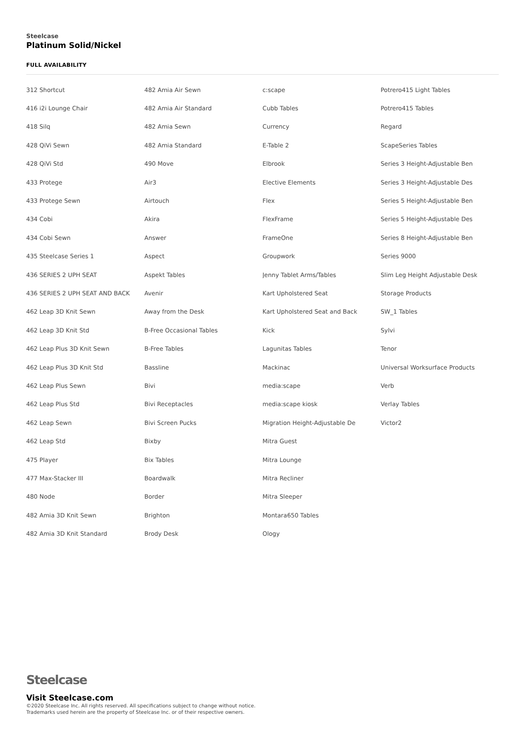Steelcase
Platinum Solid/Nickel
FULL AVAILABILITY
| 312 Shortcut | 482 Amia Air Sewn | c:scape | Potrero415 Light Tables |
| 416 i2i Lounge Chair | 482 Amia Air Standard | Cubb Tables | Potrero415 Tables |
| 418 Silq | 482 Amia Sewn | Currency | Regard |
| 428 QiVi Sewn | 482 Amia Standard | E-Table 2 | ScapeSeries Tables |
| 428 QiVi Std | 490 Move | Elbrook | Series 3 Height-Adjustable Ben |
| 433 Protege | Air3 | Elective Elements | Series 3 Height-Adjustable Des |
| 433 Protege Sewn | Airtouch | Flex | Series 5 Height-Adjustable Ben |
| 434 Cobi | Akira | FlexFrame | Series 5 Height-Adjustable Des |
| 434 Cobi Sewn | Answer | FrameOne | Series 8 Height-Adjustable Ben |
| 435 Steelcase Series 1 | Aspect | Groupwork | Series 9000 |
| 436 SERIES 2 UPH SEAT | Aspekt Tables | Jenny Tablet Arms/Tables | Slim Leg Height Adjustable Desk |
| 436 SERIES 2 UPH SEAT AND BACK | Avenir | Kart Upholstered Seat | Storage Products |
| 462 Leap 3D Knit Sewn | Away from the Desk | Kart Upholstered Seat and Back | SW_1 Tables |
| 462 Leap 3D Knit Std | B-Free Occasional Tables | Kick | Sylvi |
| 462 Leap Plus 3D Knit Sewn | B-Free Tables | Lagunitas Tables | Tenor |
| 462 Leap Plus 3D Knit Std | Bassline | Mackinac | Universal Worksurface Products |
| 462 Leap Plus Sewn | Bivi | media:scape | Verb |
| 462 Leap Plus Std | Bivi Receptacles | media:scape kiosk | Verlay Tables |
| 462 Leap Sewn | Bivi Screen Pucks | Migration Height-Adjustable De | Victor2 |
| 462 Leap Std | Bixby | Mitra Guest | |
| 475 Player | Bix Tables | Mitra Lounge | |
| 477 Max-Stacker III | Boardwalk | Mitra Recliner | |
| 480 Node | Border | Mitra Sleeper | |
| 482 Amia 3D Knit Sewn | Brighton | Montara650 Tables | |
| 482 Amia 3D Knit Standard | Brody Desk | Ology | |
Steelcase
Visit Steelcase.com
©2020 Steelcase Inc. All rights reserved. All specifications subject to change without notice.
Trademarks used herein are the property of Steelcase Inc. or of their respective owners.